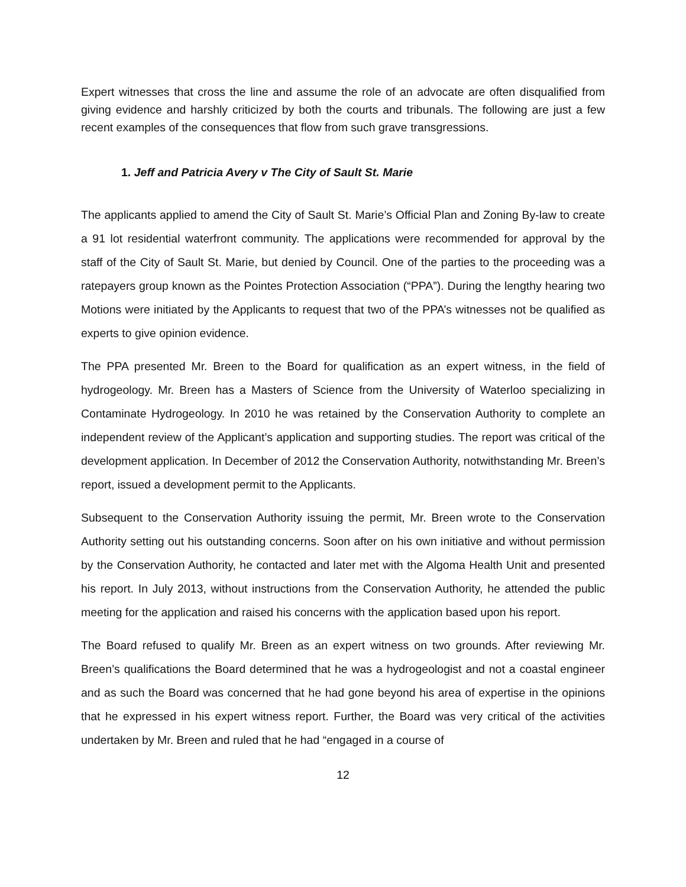Expert witnesses that cross the line and assume the role of an advocate are often disqualified from giving evidence and harshly criticized by both the courts and tribunals. The following are just a few recent examples of the consequences that flow from such grave transgressions.
1. Jeff and Patricia Avery v The City of Sault St. Marie
The applicants applied to amend the City of Sault St. Marie’s Official Plan and Zoning By-law to create a 91 lot residential waterfront community. The applications were recommended for approval by the staff of the City of Sault St. Marie, but denied by Council. One of the parties to the proceeding was a ratepayers group known as the Pointes Protection Association (“PPA”). During the lengthy hearing two Motions were initiated by the Applicants to request that two of the PPA’s witnesses not be qualified as experts to give opinion evidence.
The PPA presented Mr. Breen to the Board for qualification as an expert witness, in the field of hydrogeology. Mr. Breen has a Masters of Science from the University of Waterloo specializing in Contaminate Hydrogeology. In 2010 he was retained by the Conservation Authority to complete an independent review of the Applicant’s application and supporting studies. The report was critical of the development application. In December of 2012 the Conservation Authority, notwithstanding Mr. Breen’s report, issued a development permit to the Applicants.
Subsequent to the Conservation Authority issuing the permit, Mr. Breen wrote to the Conservation Authority setting out his outstanding concerns. Soon after on his own initiative and without permission by the Conservation Authority, he contacted and later met with the Algoma Health Unit and presented his report. In July 2013, without instructions from the Conservation Authority, he attended the public meeting for the application and raised his concerns with the application based upon his report.
The Board refused to qualify Mr. Breen as an expert witness on two grounds. After reviewing Mr. Breen’s qualifications the Board determined that he was a hydrogeologist and not a coastal engineer and as such the Board was concerned that he had gone beyond his area of expertise in the opinions that he expressed in his expert witness report. Further, the Board was very critical of the activities undertaken by Mr. Breen and ruled that he had “engaged in a course of
12